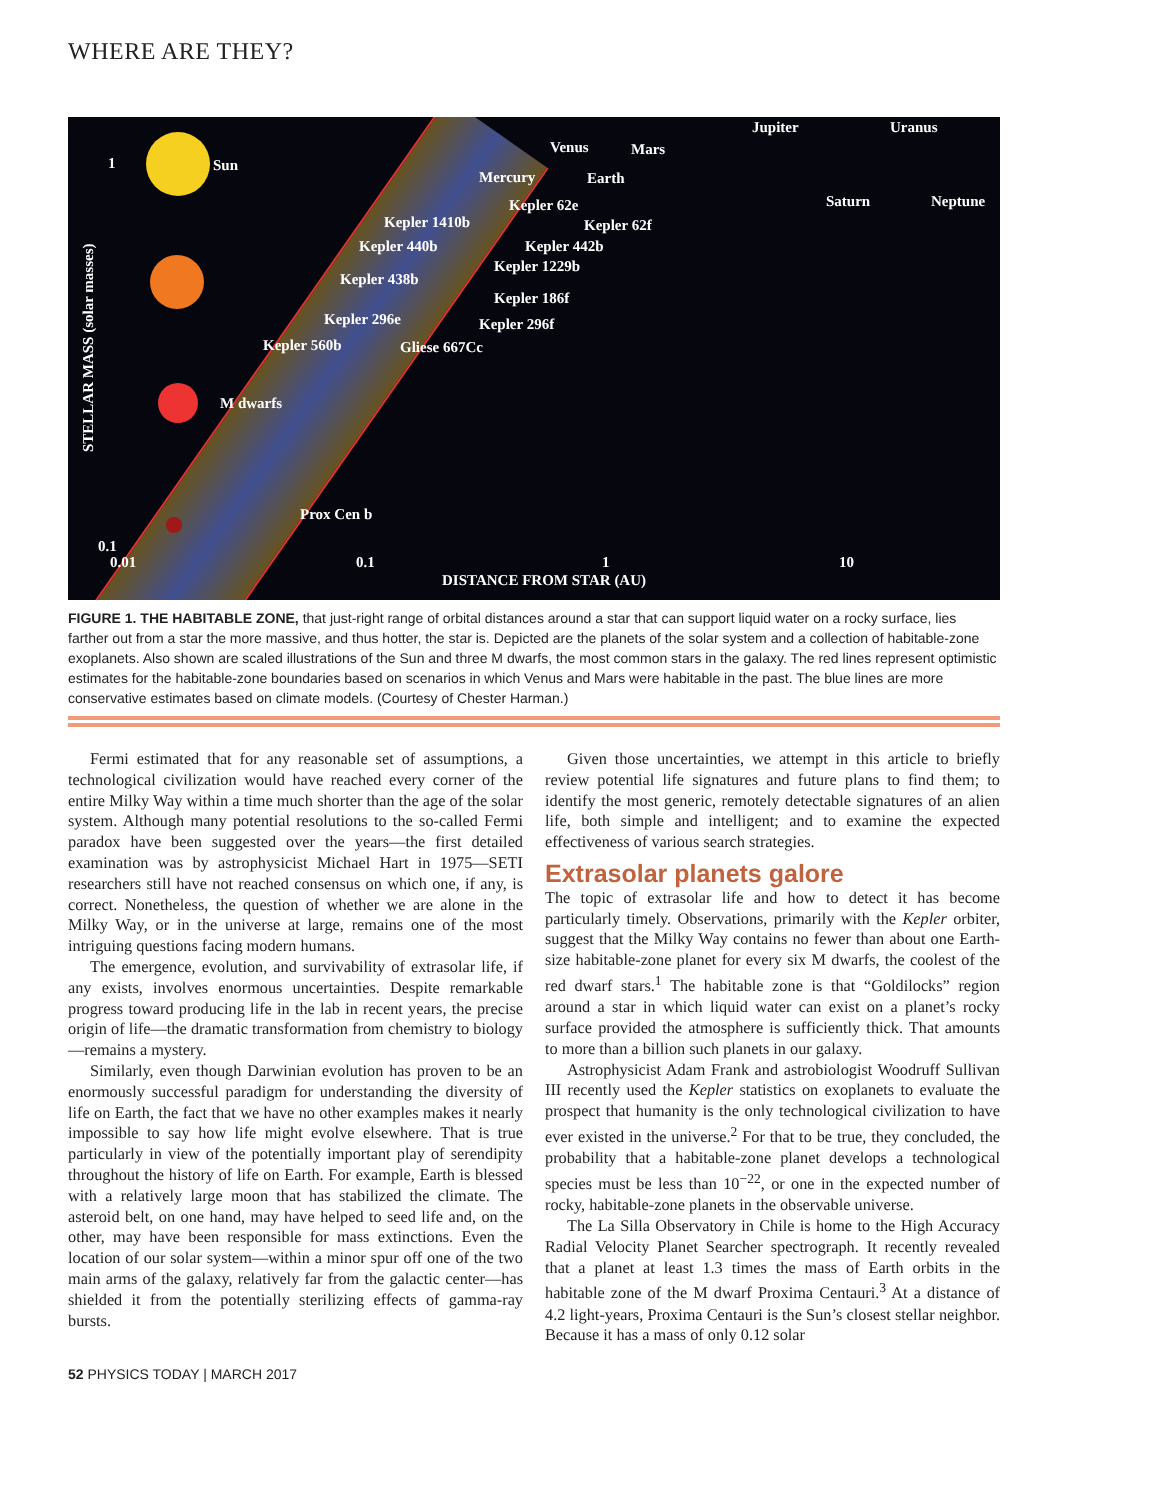WHERE ARE THEY?
Sun 1
STELLAR MASS (solar masses)
M dwarfs
Venus Mars
Mercury Earth
Jupiter Uranus
Saturn Neptune Kepler 62e
Kepler 1410b Kepler 62f
Kepler 440b Kepler 442b
Kepler 1229b
Kepler 438b
Kepler 186f
Kepler 296e Kepler 296f
Kepler 560b Gliese 667Cc
Prox Cen b
0.1
0.01 0.1 1 10
DISTANCE FROM STAR (AU)
FIGURE 1. THE HABITABLE ZONE, that just-right range of orbital distances around a star that can support liquid water on a rocky surface, lies farther out from a star the more massive, and thus hotter, the star is. Depicted are the planets of the solar system and a collection of habitable-zone exoplanets. Also shown are scaled illustrations of the Sun and three M dwarfs, the most common stars in the galaxy. The red lines represent optimistic estimates for the habitable-zone boundaries based on scenarios in which Venus and Mars were habitable in the past. The blue lines are more conservative estimates based on climate models. (Courtesy of Chester Harman.)
Fermi estimated that for any reasonable set of assumptions, a technological civilization would have reached every corner of the entire Milky Way within a time much shorter than the age of the solar system. Although many potential resolutions to the so-called Fermi paradox have been suggested over the years—the first detailed examination was by astrophysicist Michael Hart in 1975—SETI researchers still have not reached consensus on which one, if any, is correct. Nonetheless, the question of whether we are alone in the Milky Way, or in the universe at large, remains one of the most intriguing questions facing modern humans.
The emergence, evolution, and survivability of extrasolar life, if any exists, involves enormous uncertainties. Despite remarkable progress toward producing life in the lab in recent years, the precise origin of life—the dramatic transformation from chemistry to biology—remains a mystery.
Similarly, even though Darwinian evolution has proven to be an enormously successful paradigm for understanding the diversity of life on Earth, the fact that we have no other examples makes it nearly impossible to say how life might evolve elsewhere. That is true particularly in view of the potentially important play of serendipity throughout the history of life on Earth. For example, Earth is blessed with a relatively large moon that has stabilized the climate. The asteroid belt, on one hand, may have helped to seed life and, on the other, may have been responsible for mass extinctions. Even the location of our solar system—within a minor spur off one of the two main arms of the galaxy, relatively far from the galactic center—has shielded it from the potentially sterilizing effects of gamma-ray bursts.
Given those uncertainties, we attempt in this article to briefly review potential life signatures and future plans to find them; to identify the most generic, remotely detectable signatures of an alien life, both simple and intelligent; and to examine the expected effectiveness of various search strategies.
Extrasolar planets galore
The topic of extrasolar life and how to detect it has become particularly timely. Observations, primarily with the Kepler orbiter, suggest that the Milky Way contains no fewer than about one Earth-size habitable-zone planet for every six M dwarfs, the coolest of the red dwarf stars.<sup>1</sup> The habitable zone is that “Goldilocks” region around a star in which liquid water can exist on a planet’s rocky surface provided the atmosphere is sufficiently thick. That amounts to more than a billion such planets in our galaxy.
Astrophysicist Adam Frank and astrobiologist Woodruff Sullivan III recently used the Kepler statistics on exoplanets to evaluate the prospect that humanity is the only technological civilization to have ever existed in the universe.<sup>2</sup> For that to be true, they concluded, the probability that a habitable-zone planet develops a technological species must be less than 10<sup>−22</sup>, or one in the expected number of rocky, habitable-zone planets in the observable universe.
The La Silla Observatory in Chile is home to the High Accuracy Radial Velocity Planet Searcher spectrograph. It recently revealed that a planet at least 1.3 times the mass of Earth orbits in the habitable zone of the M dwarf Proxima Centauri.<sup>3</sup> At a distance of 4.2 light-years, Proxima Centauri is the Sun’s closest stellar neighbor. Because it has a mass of only 0.12 solar
52 PHYSICS TODAY | MARCH 2017